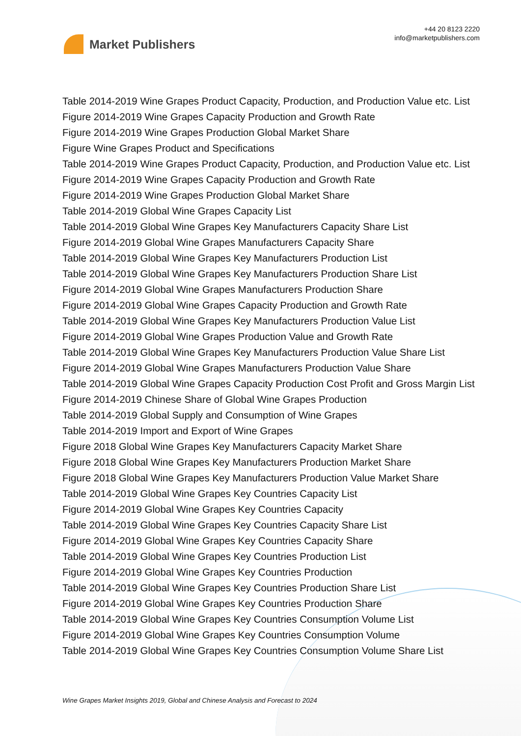Market Publishers
+44 20 8123 2220
info@marketpublishers.com
Table 2014-2019 Wine Grapes Product Capacity, Production, and Production Value etc. List
Figure 2014-2019 Wine Grapes Capacity Production and Growth Rate
Figure 2014-2019 Wine Grapes Production Global Market Share
Figure Wine Grapes Product and Specifications
Table 2014-2019 Wine Grapes Product Capacity, Production, and Production Value etc. List
Figure 2014-2019 Wine Grapes Capacity Production and Growth Rate
Figure 2014-2019 Wine Grapes Production Global Market Share
Table 2014-2019 Global Wine Grapes Capacity List
Table 2014-2019 Global Wine Grapes Key Manufacturers Capacity Share List
Figure 2014-2019 Global Wine Grapes Manufacturers Capacity Share
Table 2014-2019 Global Wine Grapes Key Manufacturers Production List
Table 2014-2019 Global Wine Grapes Key Manufacturers Production Share List
Figure 2014-2019 Global Wine Grapes Manufacturers Production Share
Figure 2014-2019 Global Wine Grapes Capacity Production and Growth Rate
Table 2014-2019 Global Wine Grapes Key Manufacturers Production Value List
Figure 2014-2019 Global Wine Grapes Production Value and Growth Rate
Table 2014-2019 Global Wine Grapes Key Manufacturers Production Value Share List
Figure 2014-2019 Global Wine Grapes Manufacturers Production Value Share
Table 2014-2019 Global Wine Grapes Capacity Production Cost Profit and Gross Margin List
Figure 2014-2019 Chinese Share of Global Wine Grapes Production
Table 2014-2019 Global Supply and Consumption of Wine Grapes
Table 2014-2019 Import and Export of Wine Grapes
Figure 2018 Global Wine Grapes Key Manufacturers Capacity Market Share
Figure 2018 Global Wine Grapes Key Manufacturers Production Market Share
Figure 2018 Global Wine Grapes Key Manufacturers Production Value Market Share
Table 2014-2019 Global Wine Grapes Key Countries Capacity List
Figure 2014-2019 Global Wine Grapes Key Countries Capacity
Table 2014-2019 Global Wine Grapes Key Countries Capacity Share List
Figure 2014-2019 Global Wine Grapes Key Countries Capacity Share
Table 2014-2019 Global Wine Grapes Key Countries Production List
Figure 2014-2019 Global Wine Grapes Key Countries Production
Table 2014-2019 Global Wine Grapes Key Countries Production Share List
Figure 2014-2019 Global Wine Grapes Key Countries Production Share
Table 2014-2019 Global Wine Grapes Key Countries Consumption Volume List
Figure 2014-2019 Global Wine Grapes Key Countries Consumption Volume
Table 2014-2019 Global Wine Grapes Key Countries Consumption Volume Share List
Wine Grapes Market Insights 2019, Global and Chinese Analysis and Forecast to 2024